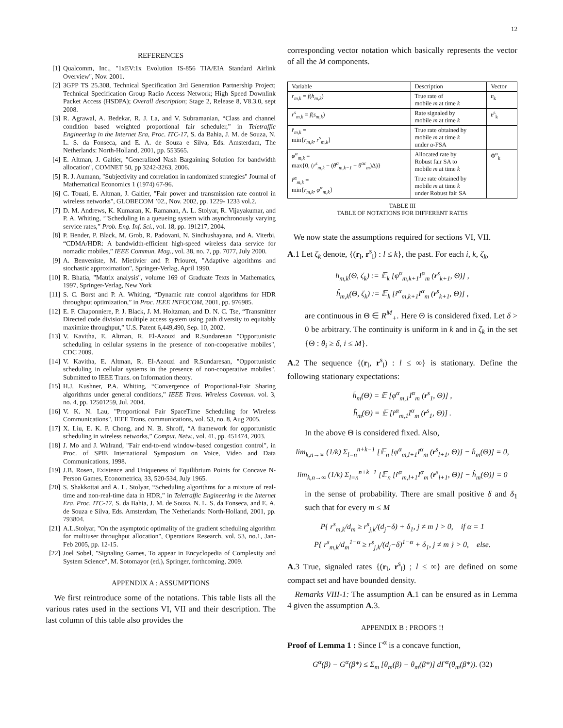12
REFERENCES
[1] Qualcomm, Inc., "1xEV:1x Evolution IS-856 TIA/EIA Standard Airlink Overview", Nov. 2001.
[2] 3GPP TS 25.308, Technical Specification 3rd Generation Partnership Project; Technical Specification Group Radio Access Network; High Speed Downlink Packet Access (HSDPA); Overall description; Stage 2, Release 8, V8.3.0, sept 2008.
[3] R. Agrawal, A. Bedekar, R. J. La, and V. Subramanian, “Class and channel condition based weighted proportional fair scheduler,” in Teletraffic Engineering in the Internet Era, Proc. ITC-17, S. da Bahia, J. M. de Souza, N. L. S. da Fonseca, and E. A. de Souza e Silva, Eds. Amsterdam, The Netherlands: North-Holland, 2001, pp. 553565.
[4] E. Altman, J. Galtier, "Generalized Nash Bargaining Solution for bandwidth allocation", COMNET 50, pp 3242-3263, 2006.
[5] R. J. Aumann, "Subjectivity and correlation in randomized strategies" Journal of Mathematical Economics 1 (1974) 67-96.
[6] C. Touati, E. Altman, J. Galtier, "Fair power and transmission rate control in wireless networks", GLOBECOM ’02., Nov. 2002, pp. 1229- 1233 vol.2.
[7] D. M. Andrews, K. Kumaran, K. Ramanan, A. L. Stolyar, R. Vijayakumar, and P. A. Whiting, ‘"Scheduling in a queueing system with asynchronously varying service rates,” Prob. Eng. Inf. Sci., vol. 18, pp. 191217, 2004.
[8] P. Bender, P. Black, M. Grob, R. Padovani, N. Sindhushayana, and A. Viterbi, “CDMA/HDR: A bandwidth-efficient high-speed wireless data service for nomadic mobiles,” IEEE Commun. Mag., vol. 38, no. 7, pp. 7077, July 2000.
[9] A. Benveniste, M. Mietivier and P. Priouret, "Adaptive algorithms and stochastic approximation", Springer-Verlag, April 1990.
[10] R. Bhatia, "Matrix analysis", volume 169 of Graduate Texts in Mathematics, 1997, Springer-Verlag, New York
[11] S. C. Borst and P. A. Whiting, “Dynamic rate control algorithms for HDR throughput optimization,” in Proc. IEEE INFOCOM, 2001, pp. 976985.
[12] E. F. Chaponniere, P. J. Black, J. M. Holtzman, and D. N. C. Tse, “Transmitter Directed code division multiple access system using path diversity to equitably maximize throughput,” U.S. Patent 6,449,490, Sep. 10, 2002.
[13] V. Kavitha, E. Altman, R. El-Azouzi and R.Sundaresan "Opportunistic scheduling in cellular systems in the presence of non-cooperative mobiles", CDC 2009.
[14] V. Kavitha, E. Altman, R. El-Azouzi and R.Sundaresan, "Opportunistic scheduling in cellular systems in the presence of non-cooperative mobiles", Submitted to IEEE Trans. on Information theory.
[15] H.J. Kushner, P.A. Whiting, “Convergence of Proportional-Fair Sharing algorithms under general conditions,” IEEE Trans. Wireless Commun. vol. 3, no. 4, pp. 12501259, Jul. 2004.
[16] V. K. N. Lau, "Proportional Fair SpaceTime Scheduling for Wireless Communications", IEEE Trans. communications, vol. 53, no. 8, Aug 2005.
[17] X. Liu, E. K. P. Chong, and N. B. Shroff, “A framework for opportunistic scheduling in wireless networks,” Comput. Netw., vol. 41, pp. 451474, 2003.
[18] J. Mo and J. Walrand, "Fair end-to-end window-based congestion control", in Proc. of SPIE International Symposium on Voice, Video and Data Communications, 1998.
[19] J.B. Rosen, Existence and Uniqueness of Equilibrium Points for Concave N-Person Games, Econometrica, 33, 520-534, July 1965.
[20] S. Shakkottai and A. L. Stolyar, “Scheduling algorithms for a mixture of real-time and non-real-time data in HDR,” in Teletraffic Engineering in the Internet Era, Proc. ITC-17, S. da Bahia, J. M. de Souza, N. L. S. da Fonseca, and E. A. de Souza e Silva, Eds. Amsterdam, The Netherlands: North-Holland, 2001, pp. 793804.
[21] A.L.Stolyar, "On the asymptotic optimality of the gradient scheduling algorithm for multiuser throughput allocation", Operations Research, vol. 53, no.1, Jan-Feb 2005, pp. 12-15.
[22] Joel Sobel, "Signaling Games, To appear in Encyclopedia of Complexity and System Science", M. Sotomayor (ed.), Springer, forthcoming, 2009.
APPENDIX A : ASSUMPTIONS
We first reintroduce some of the notations. This table lists all the various rates used in the sections VI, VII and their description. The last column of this table also provides the
corresponding vector notation which basically represents the vector of all the M components.
| Variable | Description | Vector |
| --- | --- | --- |
| r<sub>m,k</sub> = f ( h<sub>m,k</sub> ) | True rate of mobile m at time k | r<sub>k</sub> |
| r<sup>s</sup><sub>m,k</sub> = f ( s<sub>m,k</sub> ) | Rate signaled by mobile m at time k | r<sup>s</sup><sub>k</sub> |
| r̄<sub>m,k</sub> = min{ r<sub>m,k</sub> , r<sup>s</sup><sub>m,k</sub> } | True rate obtained by mobile m at time k under α -FSA | |
| φ<sup>α</sup><sub>m,k</sub> = max{0, ( r<sup>s</sup><sub>m,k</sub> − ( θ<sup>α</sup><sub>m,k−1</sub> − θ<sup>αc</sup><sub>m</sub> )Δ)} | Allocated rate by Robust fair SA to mobile m at time k | Φ<sup>α</sup><sub>k</sub> |
| r̂<sup>α</sup><sub>m,k</sub> = min{ r<sub>m,k</sub> , φ<sup>α</sup><sub>m,k</sub> } | True rate obtained by mobile m at time k under Robust fair SA | |
TABLE III
TABLE OF NOTATIONS FOR DIFFERENT RATES
We now state the assumptions required for sections VI, VII.
A.1 Let ζ<sub>k</sub> denote, {(r<sub>l</sub>, r<sup>s</sup><sub>l</sub>) : l ≤ k}, the past. For each i, k, ζ<sub>k</sub>,
h<sub>m,k</sub>(Θ, ζ<sub>k</sub>) := 𝔼<sub>k</sub> [φ<sup>α</sup><sub>m,k+1</sub>I<sup>α</sup><sub>m</sub> (r<sup>s</sup><sub>k+1</sub>, Θ)] ,
ĥ<sub>m,k</sub>(Θ, ζ<sub>k</sub>) := 𝔼<sub>k</sub> [r̂<sup>α</sup><sub>m,k+1</sub>I<sup>α</sup><sub>m</sub> (r<sup>s</sup><sub>k+1</sub>, Θ)] ,
are continuous in Θ ∈ R<sup>M</sup><sub>+</sub>. Here Θ is considered fixed. Let δ > 0 be arbitrary. The continuity is uniform in k and in ζ<sub>k</sub> in the set {Θ : θ<sub>i</sub> ≥ δ, i ≤ M}.
A.2 The sequence {(r<sub>l</sub>, r<sup>s</sup><sub>l</sub>) : l ≤ ∞} is stationary. Define the following stationary expectations:
h̄<sub>m</sub>(Θ) = 𝔼 [φ<sup>α</sup><sub>m,1</sub>I<sup>α</sup><sub>m</sub> (r<sup>s</sup><sub>1</sub>, Θ)] ,
h̄̂<sub>m</sub>(Θ) = 𝔼 [r̂<sup>α</sup><sub>m,1</sub>I<sup>α</sup><sub>m</sub> (r<sup>s</sup><sub>1</sub>, Θ)] .
In the above Θ is considered fixed. Also,
lim<sub>k,n→∞</sub> (1/k) Σ<sub>l=n</sub><sup>n+k−1</sup> [𝔼<sub>n</sub> [φ<sup>α</sup><sub>m,l+1</sub>I<sup>α</sup><sub>m</sub> (r<sup>s</sup><sub>l+1</sub>, Θ)] − h̄<sub>m</sub>(Θ)] = 0,
lim<sub>k,n→∞</sub> (1/k) Σ<sub>l=n</sub><sup>n+k−1</sup> [𝔼<sub>n</sub> [r̂<sup>α</sup><sub>m,l+1</sub>I<sup>α</sup><sub>m</sub> (r<sup>s</sup><sub>l+1</sub>, Θ)] − h̄̂<sub>m</sub>(Θ)] = 0
in the sense of probability. There are small positive δ and δ<sub>1</sub> such that for every m ≤ M
P{ r<sup>s</sup><sub>m,k</sub>/d<sub>m</sub> ≥ r<sup>s</sup><sub>j,k</sub>/(d<sub>j</sub>−δ) + δ<sub>1</sub>, j ≠ m } > 0, if α = 1
P{ r<sup>s</sup><sub>m,k</sub>/d<sub>m</sub><sup>1−α</sup> ≥ r<sup>s</sup><sub>j,k</sub>/(d<sub>j</sub>−δ)<sup>1−α</sup> + δ<sub>1</sub>, j ≠ m } > 0, else.
A.3 True, signaled rates {(r<sub>l</sub>, r<sup>s</sup><sub>l</sub>) ; l ≤ ∞} are defined on some compact set and have bounded density.
Remarks VIII-1: The assumption A.1 can be ensured as in Lemma 4 given the assumption A.3.
APPENDIX B : PROOFS !!
Proof of Lemma 1 : Since Γ<sup>α</sup> is a concave function,
G<sup>α</sup>(β) − G<sup>α</sup>(β*) ≤ Σ<sub>m</sub> [θ<sub>m</sub>(β) − θ<sub>m</sub>(β*)] dΓ<sup>α</sup>(θ<sub>m</sub>(β*)). (32)